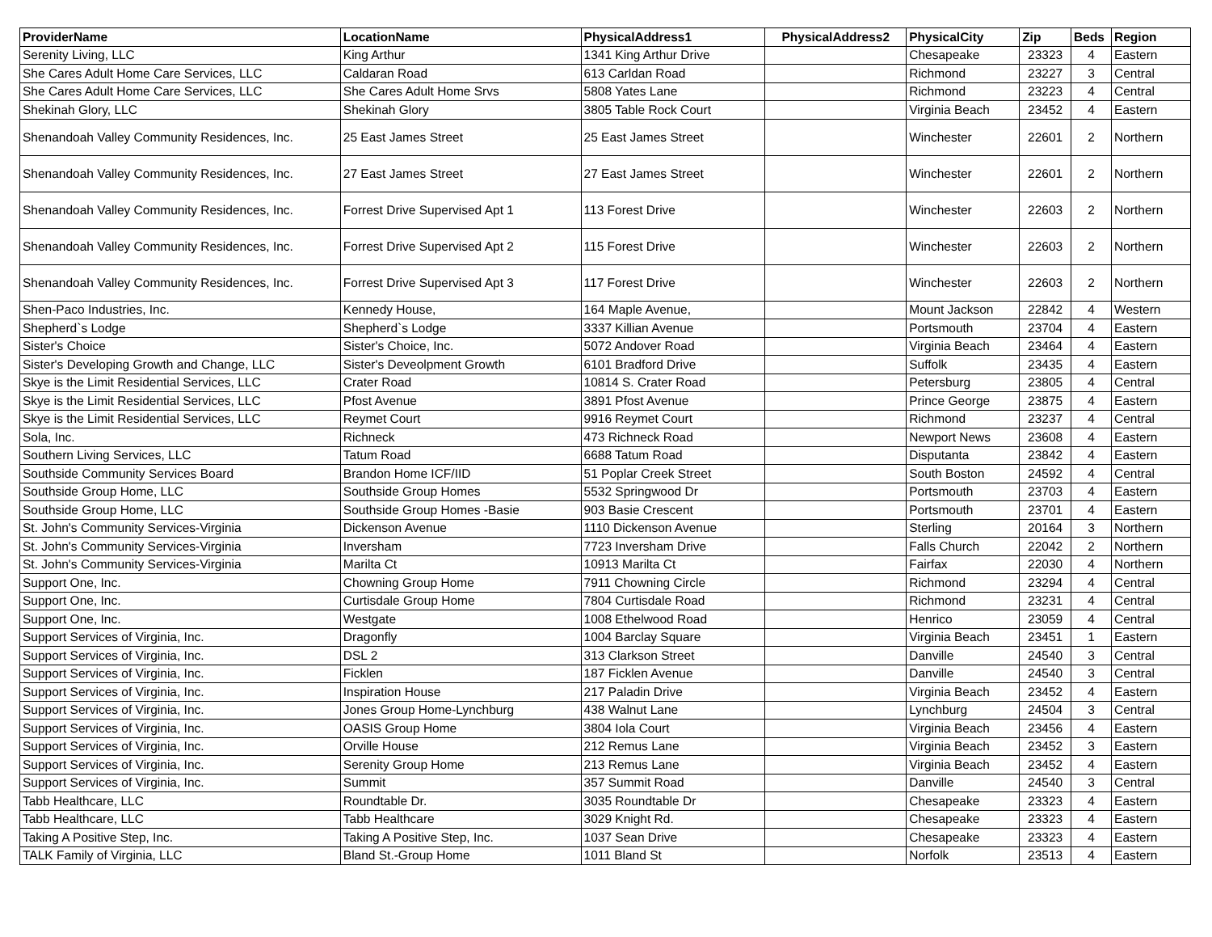| ProviderName | LocationName | PhysicalAddress1 | PhysicalAddress2 | PhysicalCity | Zip | Beds | Region |
| --- | --- | --- | --- | --- | --- | --- | --- |
| Serenity Living, LLC | King Arthur | 1341 King Arthur Drive | | Chesapeake | 23323 | 4 | Eastern |
| She Cares Adult Home Care Services, LLC | Caldaran Road | 613 Carldan Road | | Richmond | 23227 | 3 | Central |
| She Cares Adult Home Care Services, LLC | She Cares Adult Home Srvs | 5808 Yates Lane | | Richmond | 23223 | 4 | Central |
| Shekinah Glory, LLC | Shekinah Glory | 3805 Table Rock Court | | Virginia Beach | 23452 | 4 | Eastern |
| Shenandoah Valley Community Residences, Inc. | 25 East James Street | 25 East James Street | | Winchester | 22601 | 2 | Northern |
| Shenandoah Valley Community Residences, Inc. | 27 East James Street | 27 East James Street | | Winchester | 22601 | 2 | Northern |
| Shenandoah Valley Community Residences, Inc. | Forrest Drive Supervised Apt 1 | 113 Forest Drive | | Winchester | 22603 | 2 | Northern |
| Shenandoah Valley Community Residences, Inc. | Forrest Drive Supervised Apt 2 | 115 Forest Drive | | Winchester | 22603 | 2 | Northern |
| Shenandoah Valley Community Residences, Inc. | Forrest Drive Supervised Apt 3 | 117 Forest Drive | | Winchester | 22603 | 2 | Northern |
| Shen-Paco Industries, Inc. | Kennedy House, | 164 Maple Avenue, | | Mount Jackson | 22842 | 4 | Western |
| Shepherd`s Lodge | Shepherd`s Lodge | 3337 Killian Avenue | | Portsmouth | 23704 | 4 | Eastern |
| Sister's Choice | Sister's Choice, Inc. | 5072 Andover Road | | Virginia Beach | 23464 | 4 | Eastern |
| Sister's Developing Growth and Change, LLC | Sister's Deveolpment Growth | 6101 Bradford Drive | | Suffolk | 23435 | 4 | Eastern |
| Skye is the Limit Residential Services, LLC | Crater Road | 10814 S. Crater Road | | Petersburg | 23805 | 4 | Central |
| Skye is the Limit Residential Services, LLC | Pfost Avenue | 3891 Pfost Avenue | | Prince George | 23875 | 4 | Eastern |
| Skye is the Limit Residential Services, LLC | Reymet Court | 9916 Reymet Court | | Richmond | 23237 | 4 | Central |
| Sola, Inc. | Richneck | 473 Richneck Road | | Newport News | 23608 | 4 | Eastern |
| Southern Living Services, LLC | Tatum Road | 6688 Tatum Road | | Disputanta | 23842 | 4 | Eastern |
| Southside Community Services Board | Brandon Home ICF/IID | 51 Poplar Creek Street | | South Boston | 24592 | 4 | Central |
| Southside Group Home, LLC | Southside Group Homes | 5532 Springwood Dr | | Portsmouth | 23703 | 4 | Eastern |
| Southside Group Home, LLC | Southside Group Homes -Basie | 903 Basie Crescent | | Portsmouth | 23701 | 4 | Eastern |
| St. John's Community Services-Virginia | Dickenson Avenue | 1110 Dickenson Avenue | | Sterling | 20164 | 3 | Northern |
| St. John's Community Services-Virginia | Inversham | 7723 Inversham Drive | | Falls Church | 22042 | 2 | Northern |
| St. John's Community Services-Virginia | Marilta Ct | 10913 Marilta Ct | | Fairfax | 22030 | 4 | Northern |
| Support One, Inc. | Chowning Group Home | 7911 Chowning Circle | | Richmond | 23294 | 4 | Central |
| Support One, Inc. | Curtisdale Group Home | 7804 Curtisdale Road | | Richmond | 23231 | 4 | Central |
| Support One, Inc. | Westgate | 1008 Ethelwood Road | | Henrico | 23059 | 4 | Central |
| Support Services of Virginia, Inc. | Dragonfly | 1004 Barclay Square | | Virginia Beach | 23451 | 1 | Eastern |
| Support Services of Virginia, Inc. | DSL 2 | 313 Clarkson Street | | Danville | 24540 | 3 | Central |
| Support Services of Virginia, Inc. | Ficklen | 187 Ficklen Avenue | | Danville | 24540 | 3 | Central |
| Support Services of Virginia, Inc. | Inspiration House | 217 Paladin Drive | | Virginia Beach | 23452 | 4 | Eastern |
| Support Services of Virginia, Inc. | Jones Group Home-Lynchburg | 438 Walnut Lane | | Lynchburg | 24504 | 3 | Central |
| Support Services of Virginia, Inc. | OASIS Group Home | 3804 Iola Court | | Virginia Beach | 23456 | 4 | Eastern |
| Support Services of Virginia, Inc. | Orville House | 212 Remus Lane | | Virginia Beach | 23452 | 3 | Eastern |
| Support Services of Virginia, Inc. | Serenity Group Home | 213 Remus Lane | | Virginia Beach | 23452 | 4 | Eastern |
| Support Services of Virginia, Inc. | Summit | 357 Summit Road | | Danville | 24540 | 3 | Central |
| Tabb Healthcare, LLC | Roundtable Dr. | 3035 Roundtable Dr | | Chesapeake | 23323 | 4 | Eastern |
| Tabb Healthcare, LLC | Tabb Healthcare | 3029 Knight Rd. | | Chesapeake | 23323 | 4 | Eastern |
| Taking A Positive Step, Inc. | Taking A Positive Step, Inc. | 1037 Sean Drive | | Chesapeake | 23323 | 4 | Eastern |
| TALK Family of Virginia, LLC | Bland St.-Group Home | 1011 Bland St | | Norfolk | 23513 | 4 | Eastern |